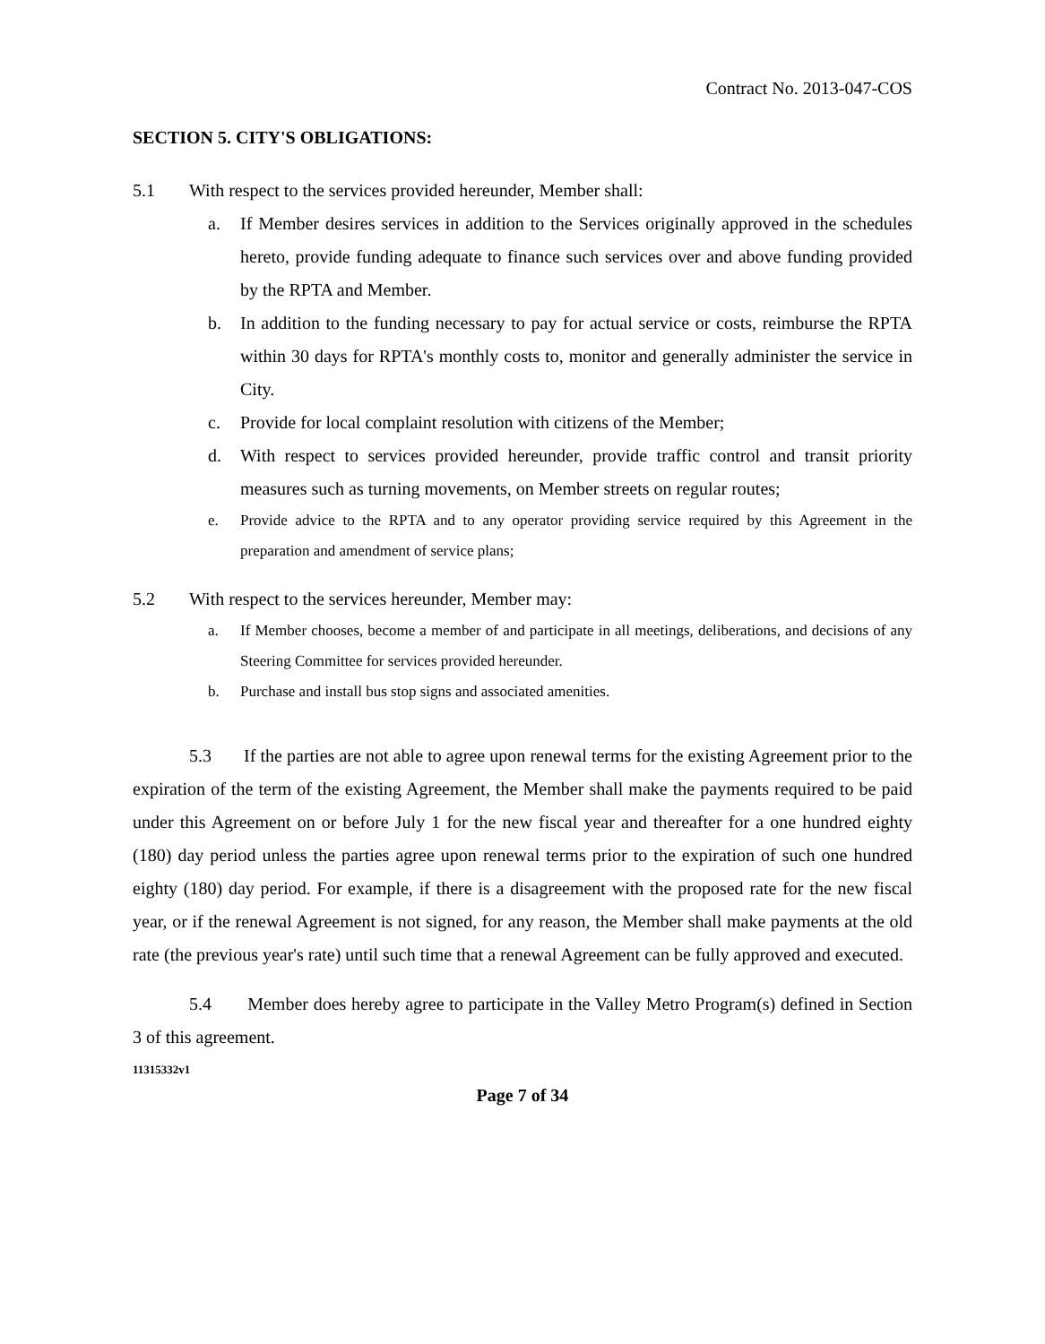Contract No. 2013-047-COS
SECTION 5. CITY'S OBLIGATIONS:
5.1 With respect to the services provided hereunder, Member shall:
a. If Member desires services in addition to the Services originally approved in the schedules hereto, provide funding adequate to finance such services over and above funding provided by the RPTA and Member.
b. In addition to the funding necessary to pay for actual service or costs, reimburse the RPTA within 30 days for RPTA's monthly costs to, monitor and generally administer the service in City.
c. Provide for local complaint resolution with citizens of the Member;
d. With respect to services provided hereunder, provide traffic control and transit priority measures such as turning movements, on Member streets on regular routes;
e. Provide advice to the RPTA and to any operator providing service required by this Agreement in the preparation and amendment of service plans;
5.2 With respect to the services hereunder, Member may:
a. If Member chooses, become a member of and participate in all meetings, deliberations, and decisions of any Steering Committee for services provided hereunder.
b. Purchase and install bus stop signs and associated amenities.
5.3 If the parties are not able to agree upon renewal terms for the existing Agreement prior to the expiration of the term of the existing Agreement, the Member shall make the payments required to be paid under this Agreement on or before July 1 for the new fiscal year and thereafter for a one hundred eighty (180) day period unless the parties agree upon renewal terms prior to the expiration of such one hundred eighty (180) day period. For example, if there is a disagreement with the proposed rate for the new fiscal year, or if the renewal Agreement is not signed, for any reason, the Member shall make payments at the old rate (the previous year's rate) until such time that a renewal Agreement can be fully approved and executed.
5.4 Member does hereby agree to participate in the Valley Metro Program(s) defined in Section 3 of this agreement.
11315332v1
Page 7 of 34